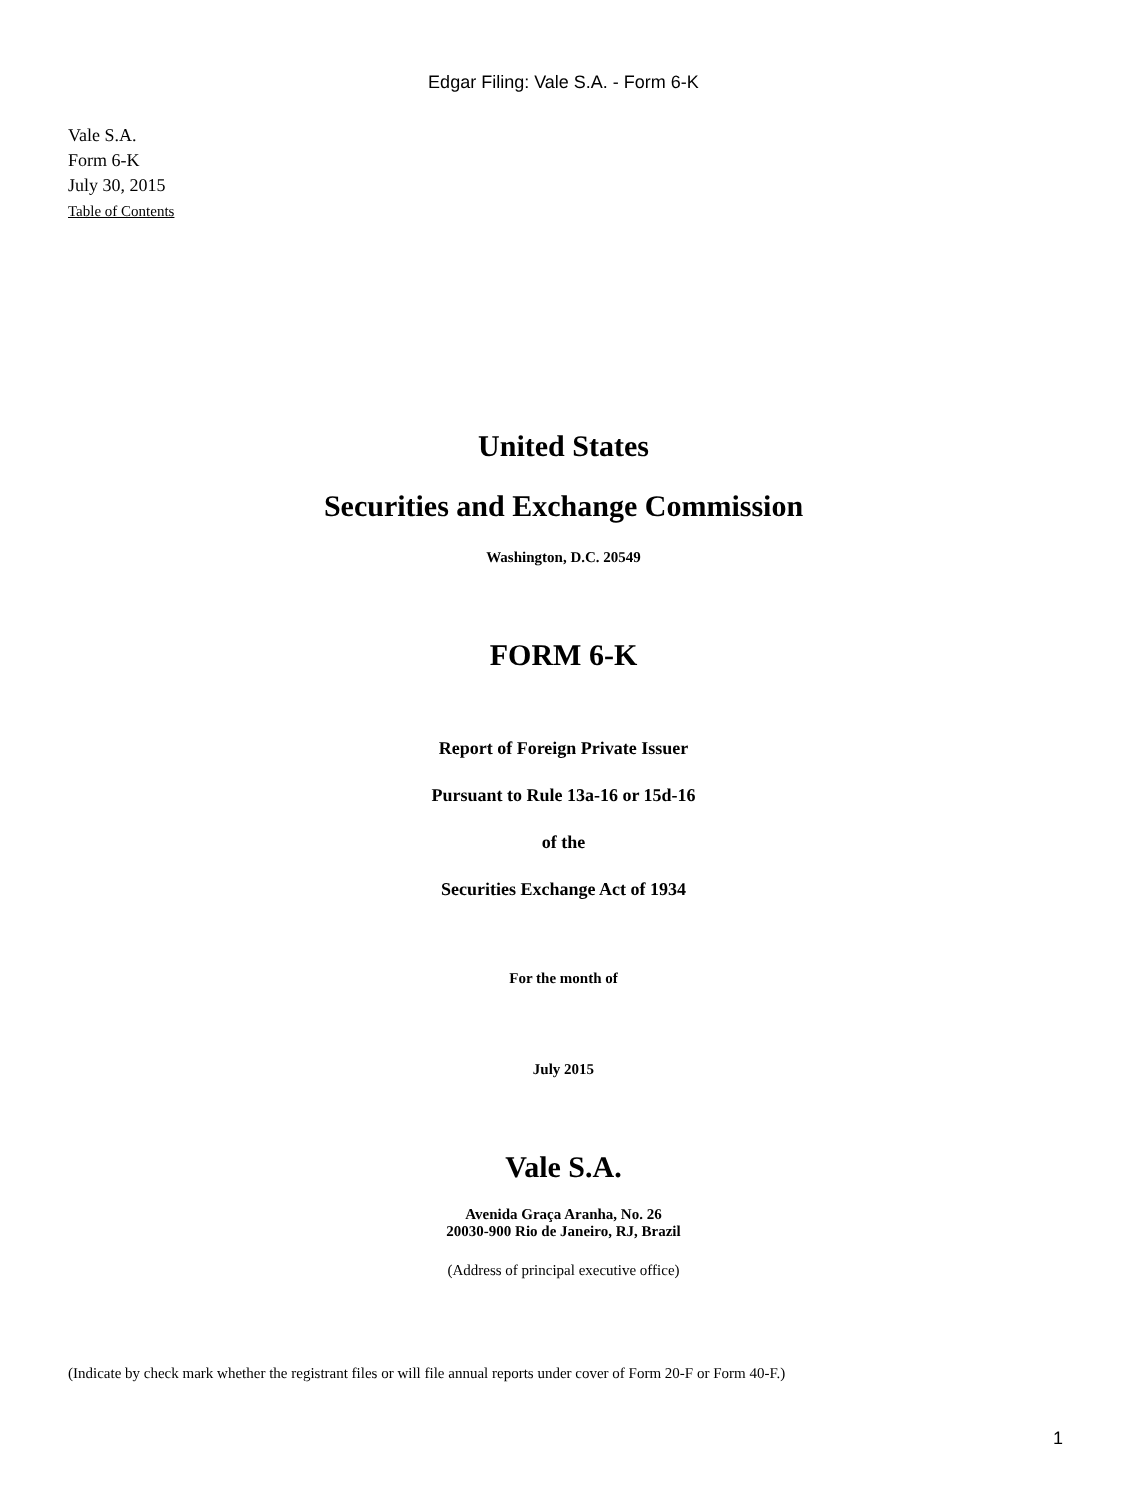Edgar Filing: Vale S.A. - Form 6-K
Vale S.A.
Form 6-K
July 30, 2015
Table of Contents
United States
Securities and Exchange Commission
Washington, D.C. 20549
FORM 6-K
Report of Foreign Private Issuer
Pursuant to Rule 13a-16 or 15d-16
of the
Securities Exchange Act of 1934
For the month of
July 2015
Vale S.A.
Avenida Graça Aranha, No. 26
20030-900 Rio de Janeiro, RJ, Brazil
(Address of principal executive office)
(Indicate by check mark whether the registrant files or will file annual reports under cover of Form 20-F or Form 40-F.)
1